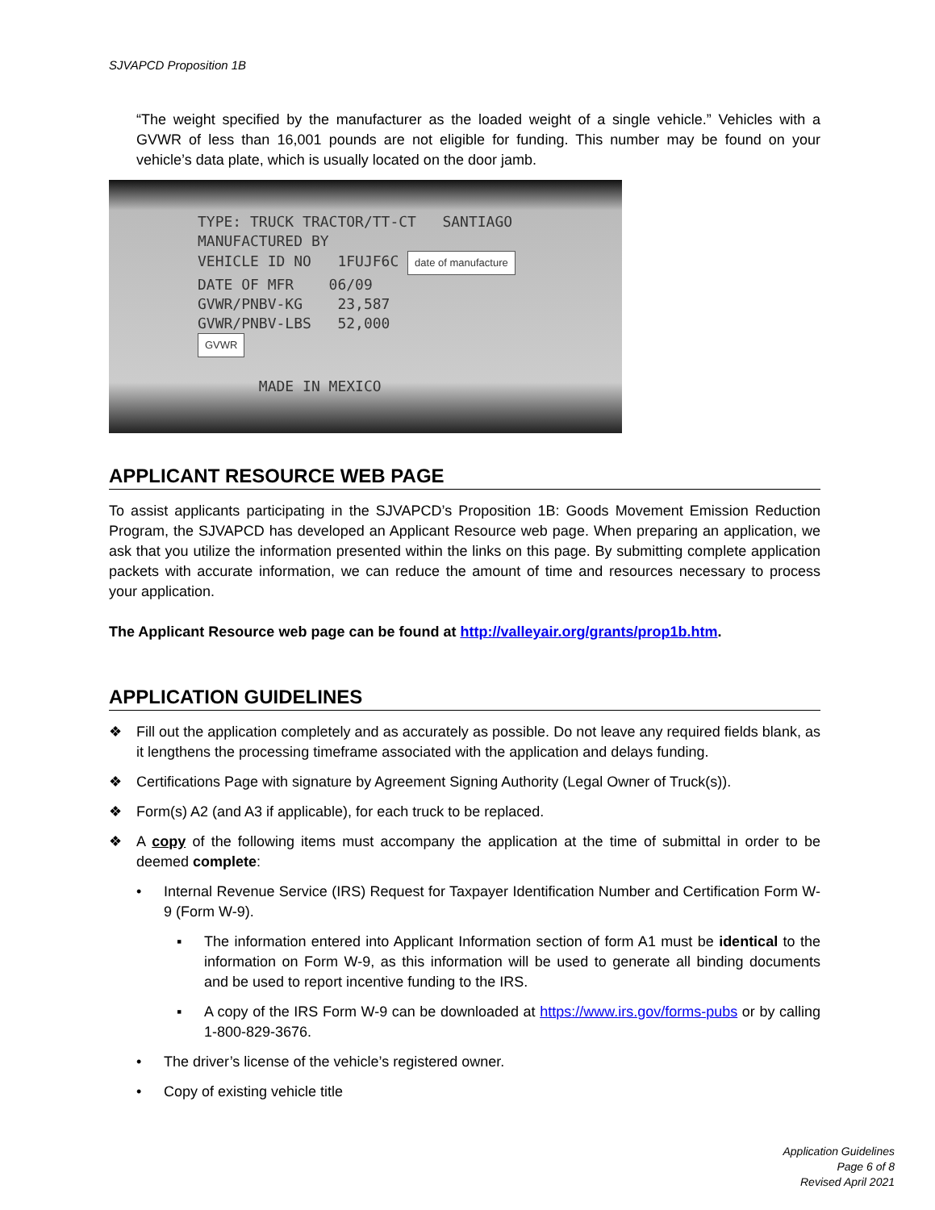SJVAPCD Proposition 1B
“The weight specified by the manufacturer as the loaded weight of a single vehicle.” Vehicles with a GVWR of less than 16,001 pounds are not eligible for funding. This number may be found on your vehicle’s data plate, which is usually located on the door jamb.
TYPE: TRUCK TRACTOR/TT-CT SANTIAGO
MANUFACTURED BY
VEHICLE ID NO 1FUJF6C date of manufacture
DATE OF MFR 06/09
GVWR/PNBV-KG 23,587
GVWR/PNBV-LBS 52,000
GVWR
MADE IN MEXICO
APPLICANT RESOURCE WEB PAGE
To assist applicants participating in the SJVAPCD’s Proposition 1B: Goods Movement Emission Reduction Program, the SJVAPCD has developed an Applicant Resource web page. When preparing an application, we ask that you utilize the information presented within the links on this page. By submitting complete application packets with accurate information, we can reduce the amount of time and resources necessary to process your application.
The Applicant Resource web page can be found at http://valleyair.org/grants/prop1b.htm.
APPLICATION GUIDELINES
❖ Fill out the application completely and as accurately as possible. Do not leave any required fields blank, as it lengthens the processing timeframe associated with the application and delays funding.
❖ Certifications Page with signature by Agreement Signing Authority (Legal Owner of Truck(s)).
❖ Form(s) A2 (and A3 if applicable), for each truck to be replaced.
❖ A copy of the following items must accompany the application at the time of submittal in order to be deemed complete:
• Internal Revenue Service (IRS) Request for Taxpayer Identification Number and Certification Form W-9 (Form W-9).
▪ The information entered into Applicant Information section of form A1 must be identical to the information on Form W-9, as this information will be used to generate all binding documents and be used to report incentive funding to the IRS.
▪ A copy of the IRS Form W-9 can be downloaded at https://www.irs.gov/forms-pubs or by calling 1-800-829-3676.
• The driver’s license of the vehicle’s registered owner.
• Copy of existing vehicle title
Application Guidelines
Page 6 of 8
Revised April 2021